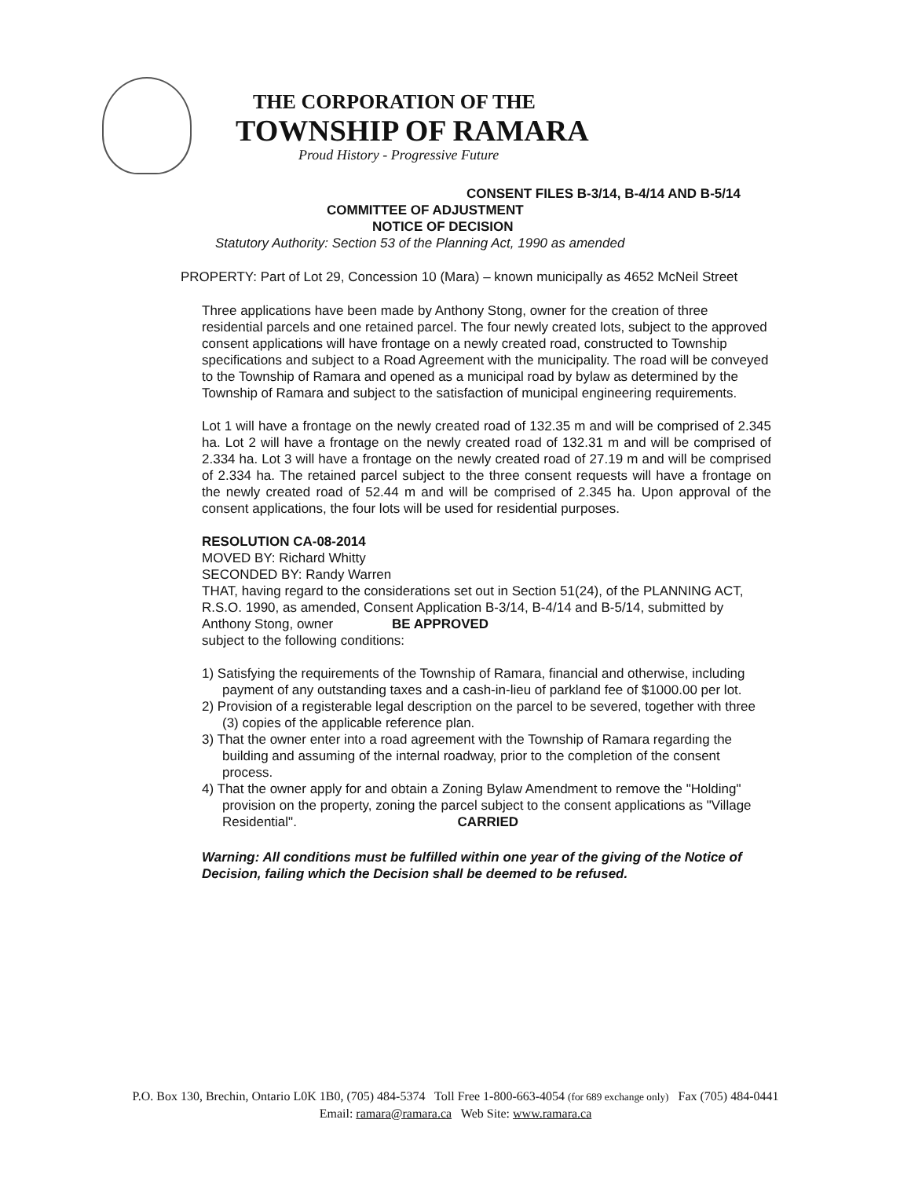THE CORPORATION OF THE
TOWNSHIP OF RAMARA
Proud History - Progressive Future
CONSENT FILES B-3/14, B-4/14 AND B-5/14
COMMITTEE OF ADJUSTMENT
NOTICE OF DECISION
Statutory Authority: Section 53 of the Planning Act, 1990 as amended
PROPERTY: Part of Lot 29, Concession 10 (Mara) – known municipally as 4652 McNeil Street
Three applications have been made by Anthony Stong, owner for the creation of three residential parcels and one retained parcel. The four newly created lots, subject to the approved consent applications will have frontage on a newly created road, constructed to Township specifications and subject to a Road Agreement with the municipality. The road will be conveyed to the Township of Ramara and opened as a municipal road by bylaw as determined by the Township of Ramara and subject to the satisfaction of municipal engineering requirements.
Lot 1 will have a frontage on the newly created road of 132.35 m and will be comprised of 2.345 ha. Lot 2 will have a frontage on the newly created road of 132.31 m and will be comprised of 2.334 ha. Lot 3 will have a frontage on the newly created road of 27.19 m and will be comprised of 2.334 ha. The retained parcel subject to the three consent requests will have a frontage on the newly created road of 52.44 m and will be comprised of 2.345 ha. Upon approval of the consent applications, the four lots will be used for residential purposes.
RESOLUTION CA-08-2014
MOVED BY: Richard Whitty
SECONDED BY: Randy Warren
THAT, having regard to the considerations set out in Section 51(24), of the PLANNING ACT, R.S.O. 1990, as amended, Consent Application B-3/14, B-4/14 and B-5/14, submitted by Anthony Stong, owner BE APPROVED
subject to the following conditions:
1) Satisfying the requirements of the Township of Ramara, financial and otherwise, including payment of any outstanding taxes and a cash-in-lieu of parkland fee of $1000.00 per lot.
2) Provision of a registerable legal description on the parcel to be severed, together with three (3) copies of the applicable reference plan.
3) That the owner enter into a road agreement with the Township of Ramara regarding the building and assuming of the internal roadway, prior to the completion of the consent process.
4) That the owner apply for and obtain a Zoning Bylaw Amendment to remove the "Holding" provision on the property, zoning the parcel subject to the consent applications as "Village Residential". CARRIED
Warning: All conditions must be fulfilled within one year of the giving of the Notice of Decision, failing which the Decision shall be deemed to be refused.
P.O. Box 130, Brechin, Ontario L0K 1B0, (705) 484-5374 Toll Free 1-800-663-4054 (for 689 exchange only) Fax (705) 484-0441
Email: ramara@ramara.ca Web Site: www.ramara.ca